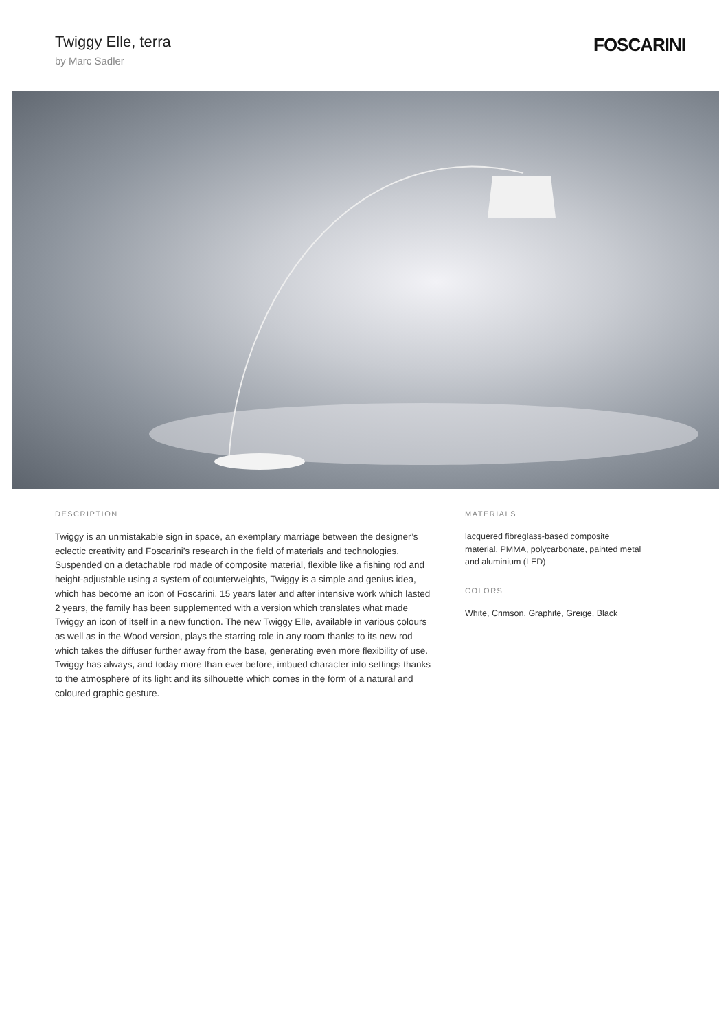Twiggy Elle, terra
by Marc Sadler
FOSCARINI
DESCRIPTION
Twiggy is an unmistakable sign in space, an exemplary marriage between the designer’s eclectic creativity and Foscarini’s research in the field of materials and technologies. Suspended on a detachable rod made of composite material, flexible like a fishing rod and height-adjustable using a system of counterweights, Twiggy is a simple and genius idea, which has become an icon of Foscarini. 15 years later and after intensive work which lasted 2 years, the family has been supplemented with a version which translates what made Twiggy an icon of itself in a new function. The new Twiggy Elle, available in various colours as well as in the Wood version, plays the starring role in any room thanks to its new rod which takes the diffuser further away from the base, generating even more flexibility of use. Twiggy has always, and today more than ever before, imbued character into settings thanks to the atmosphere of its light and its silhouette which comes in the form of a natural and coloured graphic gesture.
MATERIALS
lacquered fibreglass-based composite material, PMMA, polycarbonate, painted metal and aluminium (LED)
COLORS
White, Crimson, Graphite, Greige, Black